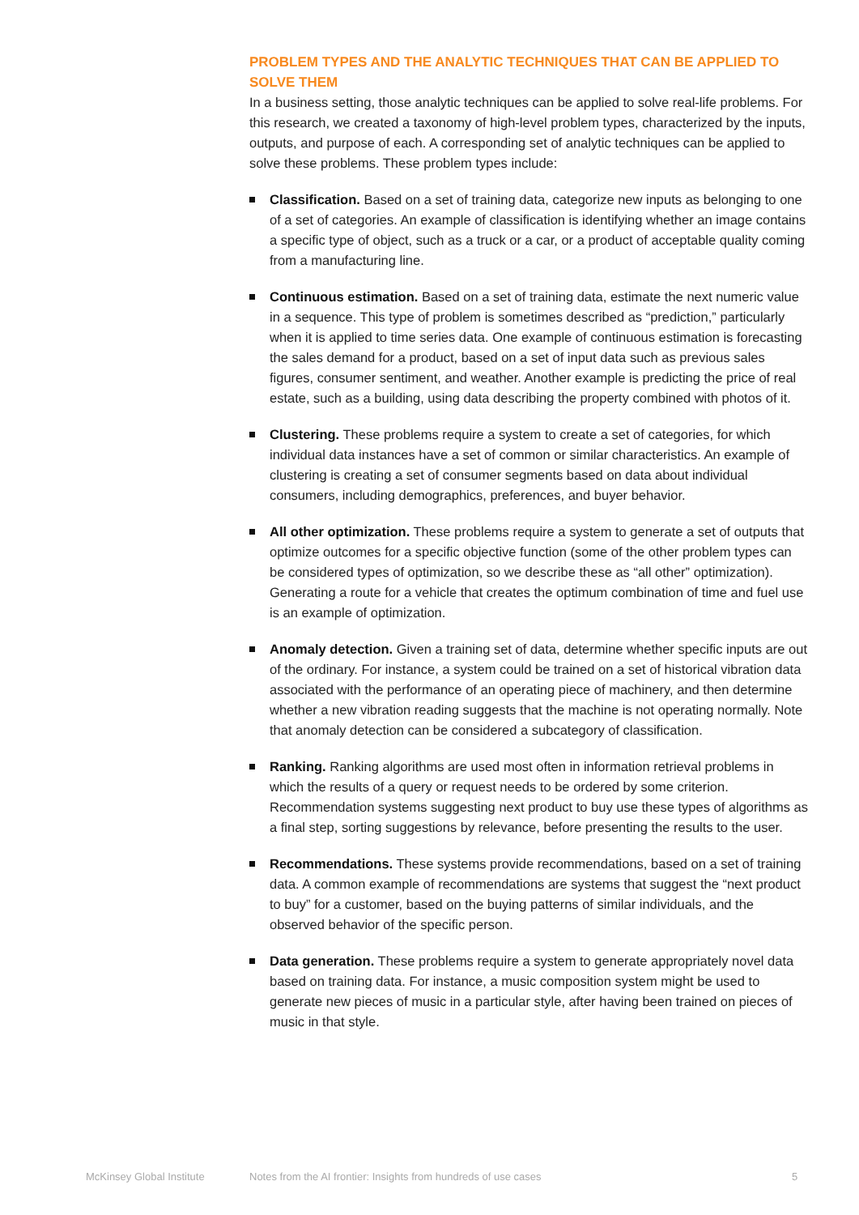PROBLEM TYPES AND THE ANALYTIC TECHNIQUES THAT CAN BE APPLIED TO SOLVE THEM
In a business setting, those analytic techniques can be applied to solve real-life problems. For this research, we created a taxonomy of high-level problem types, characterized by the inputs, outputs, and purpose of each. A corresponding set of analytic techniques can be applied to solve these problems. These problem types include:
Classification. Based on a set of training data, categorize new inputs as belonging to one of a set of categories. An example of classification is identifying whether an image contains a specific type of object, such as a truck or a car, or a product of acceptable quality coming from a manufacturing line.
Continuous estimation. Based on a set of training data, estimate the next numeric value in a sequence. This type of problem is sometimes described as “prediction,” particularly when it is applied to time series data. One example of continuous estimation is forecasting the sales demand for a product, based on a set of input data such as previous sales figures, consumer sentiment, and weather. Another example is predicting the price of real estate, such as a building, using data describing the property combined with photos of it.
Clustering. These problems require a system to create a set of categories, for which individual data instances have a set of common or similar characteristics. An example of clustering is creating a set of consumer segments based on data about individual consumers, including demographics, preferences, and buyer behavior.
All other optimization. These problems require a system to generate a set of outputs that optimize outcomes for a specific objective function (some of the other problem types can be considered types of optimization, so we describe these as “all other” optimization). Generating a route for a vehicle that creates the optimum combination of time and fuel use is an example of optimization.
Anomaly detection. Given a training set of data, determine whether specific inputs are out of the ordinary. For instance, a system could be trained on a set of historical vibration data associated with the performance of an operating piece of machinery, and then determine whether a new vibration reading suggests that the machine is not operating normally. Note that anomaly detection can be considered a subcategory of classification.
Ranking. Ranking algorithms are used most often in information retrieval problems in which the results of a query or request needs to be ordered by some criterion. Recommendation systems suggesting next product to buy use these types of algorithms as a final step, sorting suggestions by relevance, before presenting the results to the user.
Recommendations. These systems provide recommendations, based on a set of training data. A common example of recommendations are systems that suggest the “next product to buy” for a customer, based on the buying patterns of similar individuals, and the observed behavior of the specific person.
Data generation. These problems require a system to generate appropriately novel data based on training data. For instance, a music composition system might be used to generate new pieces of music in a particular style, after having been trained on pieces of music in that style.
McKinsey Global Institute Notes from the AI frontier: Insights from hundreds of use cases 5